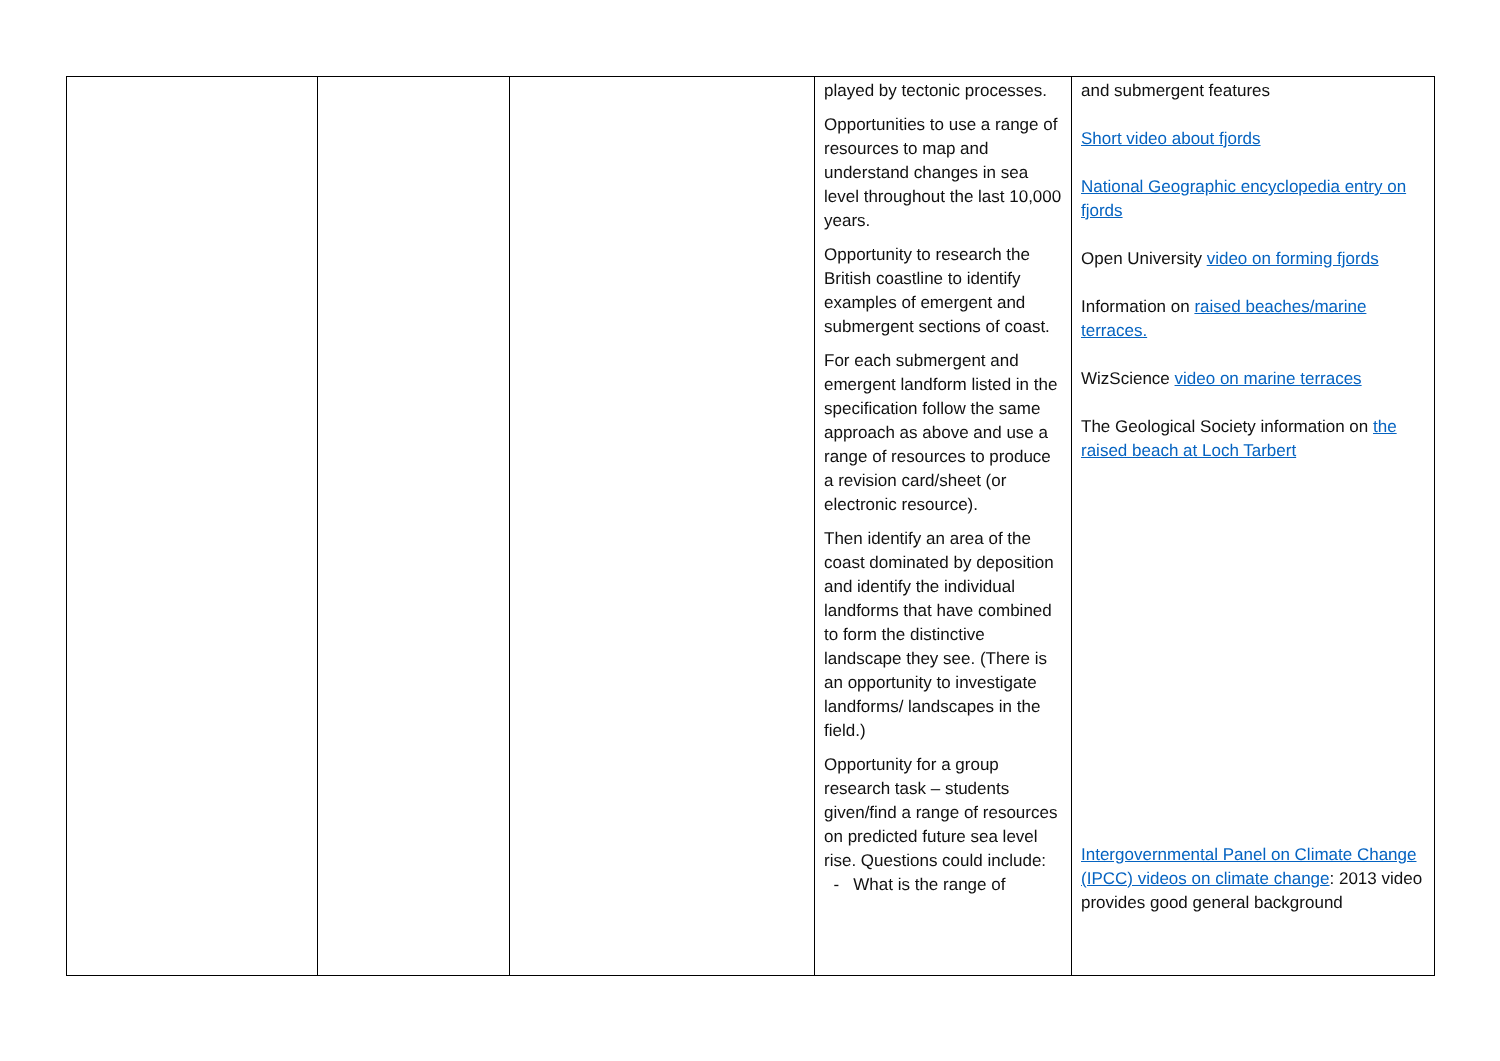| | | | played by tectonic processes. Opportunities to use a range of resources to map and understand changes in sea level throughout the last 10,000 years. Opportunity to research the British coastline to identify examples of emergent and submergent sections of coast. For each submergent and emergent landform listed in the specification follow the same approach as above and use a range of resources to produce a revision card/sheet (or electronic resource). Then identify an area of the coast dominated by deposition and identify the individual landforms that have combined to form the distinctive landscape they see. (There is an opportunity to investigate landforms/ landscapes in the field.) Opportunity for a group research task – students given/find a range of resources on predicted future sea level rise. Questions could include: - What is the range of | and submergent features Short video about fjords National Geographic encyclopedia entry on fjords Open University video on forming fjords Information on raised beaches/marine terraces. WizScience video on marine terraces The Geological Society information on the raised beach at Loch Tarbert Intergovernmental Panel on Climate Change (IPCC) videos on climate change : 2013 video provides good general background |